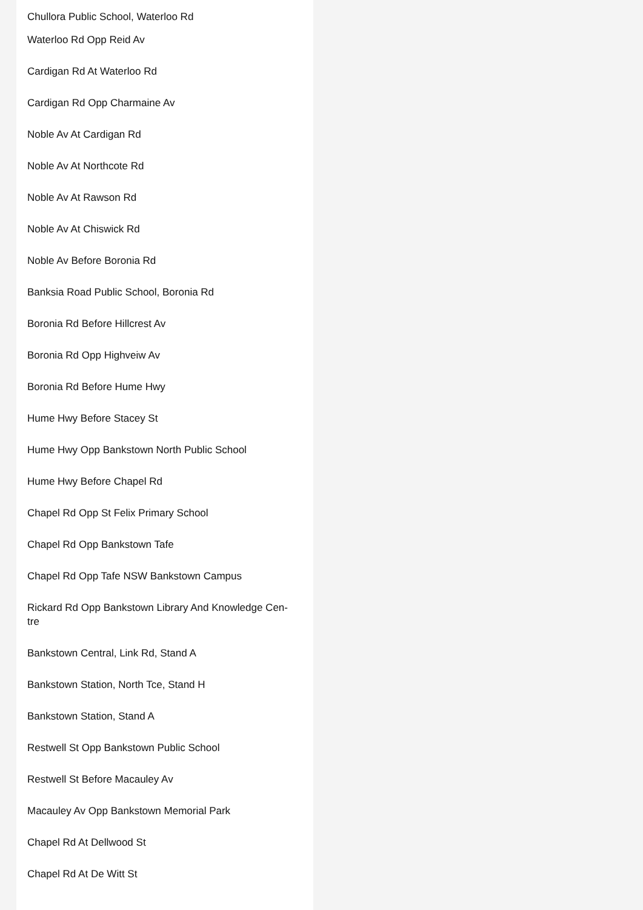Chullora Public School, Waterloo Rd
Waterloo Rd Opp Reid Av
Cardigan Rd At Waterloo Rd
Cardigan Rd Opp Charmaine Av
Noble Av At Cardigan Rd
Noble Av At Northcote Rd
Noble Av At Rawson Rd
Noble Av At Chiswick Rd
Noble Av Before Boronia Rd
Banksia Road Public School, Boronia Rd
Boronia Rd Before Hillcrest Av
Boronia Rd Opp Highveiw Av
Boronia Rd Before Hume Hwy
Hume Hwy Before Stacey St
Hume Hwy Opp Bankstown North Public School
Hume Hwy Before Chapel Rd
Chapel Rd Opp St Felix Primary School
Chapel Rd Opp Bankstown Tafe
Chapel Rd Opp Tafe NSW Bankstown Campus
Rickard Rd Opp Bankstown Library And Knowledge Cen-
tre
Bankstown Central, Link Rd, Stand A
Bankstown Station, North Tce, Stand H
Bankstown Station, Stand A
Restwell St Opp Bankstown Public School
Restwell St Before Macauley Av
Macauley Av Opp Bankstown Memorial Park
Chapel Rd At Dellwood St
Chapel Rd At De Witt St